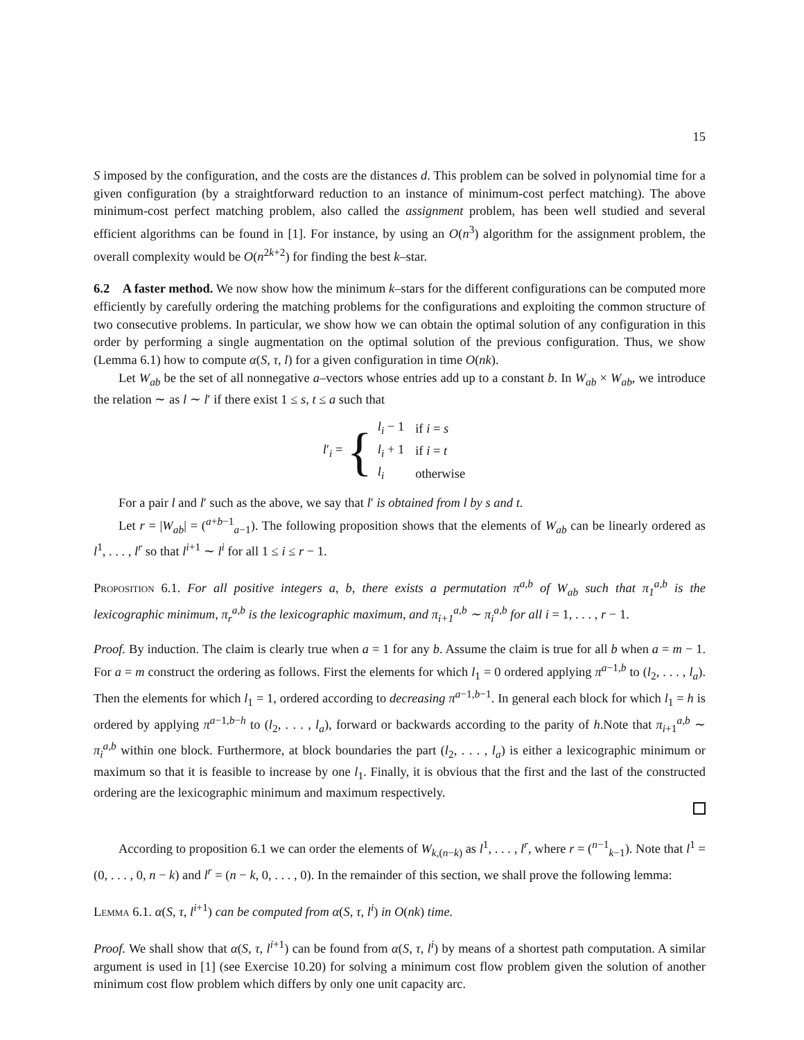15
S imposed by the configuration, and the costs are the distances d. This problem can be solved in polynomial time for a given configuration (by a straightforward reduction to an instance of minimum-cost perfect matching). The above minimum-cost perfect matching problem, also called the assignment problem, has been well studied and several efficient algorithms can be found in [1]. For instance, by using an O(n<sup>3</sup>) algorithm for the assignment problem, the overall complexity would be O(n<sup>2k+2</sup>) for finding the best k–star.
6.2 A faster method. We now show how the minimum k–stars for the different configurations can be computed more efficiently by carefully ordering the matching problems for the configurations and exploiting the common structure of two consecutive problems. In particular, we show how we can obtain the optimal solution of any configuration in this order by performing a single augmentation on the optimal solution of the previous configuration. Thus, we show (Lemma 6.1) how to compute α(S, τ, l) for a given configuration in time O(nk).
Let W<sub>ab</sub> be the set of all nonnegative a–vectors whose entries add up to a constant b. In W<sub>ab</sub> × W<sub>ab</sub>, we introduce the relation ∼ as l ∼ l′ if there exist 1 ≤ s, t ≤ a such that
l′<sub>i</sub> = {
| l<sub>i</sub> − 1 | if i = s |
| l<sub>i</sub> + 1 | if i = t |
| l<sub>i</sub> | otherwise |
For a pair l and l′ such as the above, we say that l′ is obtained from l by s and t.
Let r = |W<sub>ab</sub>| = (<sup>a+b−1</sup><sub>a−1</sub>). The following proposition shows that the elements of W<sub>ab</sub> can be linearly ordered as l<sup>1</sup>, . . . , l<sup>r</sup> so that l<sup>i+1</sup> ∼ l<sup>i</sup> for all 1 ≤ i ≤ r − 1.
Proposition 6.1. For all positive integers a, b, there exists a permutation π<sup>a,b</sup> of W<sub>ab</sub> such that π<sub>1</sub><sup>a,b</sup> is the lexicographic minimum, π<sub>r</sub><sup>a,b</sup> is the lexicographic maximum, and π<sub>i+1</sub><sup>a,b</sup> ∼ π<sub>i</sub><sup>a,b</sup> for all i = 1, . . . , r − 1.
Proof. By induction. The claim is clearly true when a = 1 for any b. Assume the claim is true for all b when a = m − 1. For a = m construct the ordering as follows. First the elements for which l<sub>1</sub> = 0 ordered applying π<sup>a−1,b</sup> to (l<sub>2</sub>, . . . , l<sub>a</sub>). Then the elements for which l<sub>1</sub> = 1, ordered according to decreasing π<sup>a−1,b−1</sup>. In general each block for which l<sub>1</sub> = h is ordered by applying π<sup>a−1,b−h</sup> to (l<sub>2</sub>, . . . , l<sub>a</sub>), forward or backwards according to the parity of h.Note that π<sub>i+1</sub><sup>a,b</sup> ∼ π<sub>i</sub><sup>a,b</sup> within one block. Furthermore, at block boundaries the part (l<sub>2</sub>, . . . , l<sub>a</sub>) is either a lexicographic minimum or maximum so that it is feasible to increase by one l<sub>1</sub>. Finally, it is obvious that the first and the last of the constructed ordering are the lexicographic minimum and maximum respectively.
According to proposition 6.1 we can order the elements of W<sub>k,(n−k)</sub> as l<sup>1</sup>, . . . , l<sup>r</sup>, where r = (<sup>n−1</sup><sub>k−1</sub>). Note that l<sup>1</sup> = (0, . . . , 0, n − k) and l<sup>r</sup> = (n − k, 0, . . . , 0). In the remainder of this section, we shall prove the following lemma:
Lemma 6.1. α(S, τ, l<sup>i+1</sup>) can be computed from α(S, τ, l<sup>i</sup>) in O(nk) time.
Proof. We shall show that α(S, τ, l<sup>i+1</sup>) can be found from α(S, τ, l<sup>i</sup>) by means of a shortest path computation. A similar argument is used in [1] (see Exercise 10.20) for solving a minimum cost flow problem given the solution of another minimum cost flow problem which differs by only one unit capacity arc.